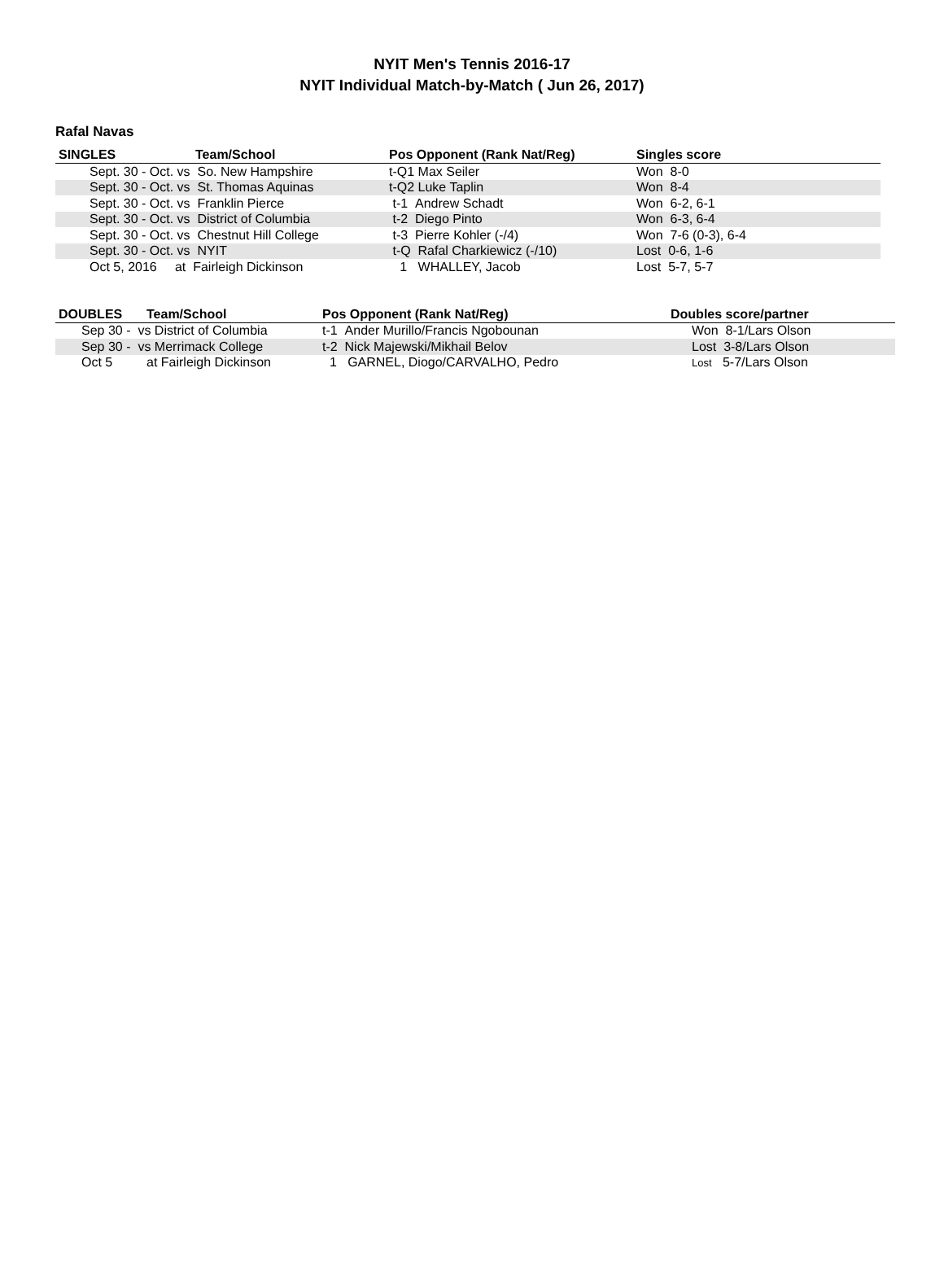NYIT Men's Tennis 2016-17
NYIT Individual Match-by-Match ( Jun 26, 2017)
Rafal Navas
| SINGLES | Team/School | Pos Opponent (Rank Nat/Reg) | Singles score |
| --- | --- | --- | --- |
| Sept. 30 - Oct. vs So. New Hampshire | | t-Q1 Max Seiler | Won 8-0 |
| Sept. 30 - Oct. vs St. Thomas Aquinas | | t-Q2 Luke Taplin | Won 8-4 |
| Sept. 30 - Oct. vs Franklin Pierce | | t-1 Andrew Schadt | Won 6-2, 6-1 |
| Sept. 30 - Oct. vs District of Columbia | | t-2 Diego Pinto | Won 6-3, 6-4 |
| Sept. 30 - Oct. vs Chestnut Hill College | | t-3 Pierre Kohler (-/4) | Won 7-6 (0-3), 6-4 |
| Sept. 30 - Oct. vs NYIT | | t-Q Rafal Charkiewicz (-/10) | Lost 0-6, 1-6 |
| Oct 5, 2016 at Fairleigh Dickinson | | 1 WHALLEY, Jacob | Lost 5-7, 5-7 |
| DOUBLES | Team/School | Pos Opponent (Rank Nat/Reg) | Doubles score/partner |
| --- | --- | --- | --- |
| Sep 30 - vs District of Columbia | | t-1 Ander Murillo/Francis Ngobounan | Won 8-1/Lars Olson |
| Sep 30 - vs Merrimack College | | t-2 Nick Majewski/Mikhail Belov | Lost 3-8/Lars Olson |
| Oct 5 | at Fairleigh Dickinson | 1 GARNEL, Diogo/CARVALHO, Pedro | Lost 5-7/Lars Olson |